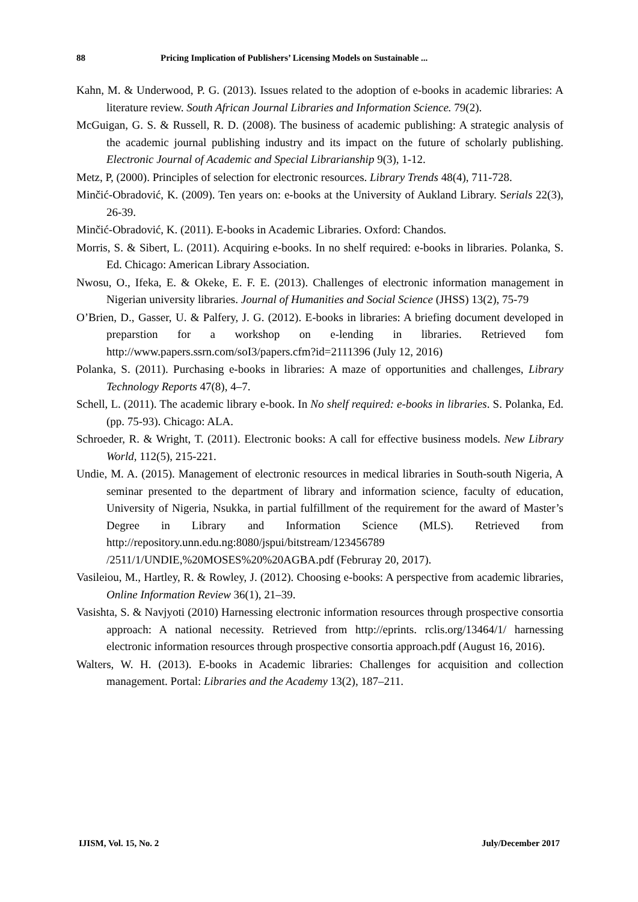88 Pricing Implication of Publishers’ Licensing Models on Sustainable ...
Kahn, M. & Underwood, P. G. (2013). Issues related to the adoption of e-books in academic libraries: A literature review. South African Journal Libraries and Information Science. 79(2).
McGuigan, G. S. & Russell, R. D. (2008). The business of academic publishing: A strategic analysis of the academic journal publishing industry and its impact on the future of scholarly publishing. Electronic Journal of Academic and Special Librarianship 9(3), 1-12.
Metz, P, (2000). Principles of selection for electronic resources. Library Trends 48(4), 711-728.
Minčić-Obradović, K. (2009). Ten years on: e-books at the University of Aukland Library. Serials 22(3), 26-39.
Minčić-Obradović, K. (2011). E-books in Academic Libraries. Oxford: Chandos.
Morris, S. & Sibert, L. (2011). Acquiring e-books. In no shelf required: e-books in libraries. Polanka, S. Ed. Chicago: American Library Association.
Nwosu, O., Ifeka, E. & Okeke, E. F. E. (2013). Challenges of electronic information management in Nigerian university libraries. Journal of Humanities and Social Science (JHSS) 13(2), 75-79
O’Brien, D., Gasser, U. & Palfery, J. G. (2012). E-books in libraries: A briefing document developed in preparstion for a workshop on e-lending in libraries. Retrieved fom http://www.papers.ssrn.com/soI3/papers.cfm?id=2111396 (July 12, 2016)
Polanka, S. (2011). Purchasing e-books in libraries: A maze of opportunities and challenges, Library Technology Reports 47(8), 4–7.
Schell, L. (2011). The academic library e-book. In No shelf required: e-books in libraries. S. Polanka, Ed. (pp. 75-93). Chicago: ALA.
Schroeder, R. & Wright, T. (2011). Electronic books: A call for effective business models. New Library World, 112(5), 215-221.
Undie, M. A. (2015). Management of electronic resources in medical libraries in South-south Nigeria, A seminar presented to the department of library and information science, faculty of education, University of Nigeria, Nsukka, in partial fulfillment of the requirement for the award of Master’s Degree in Library and Information Science (MLS). Retrieved from http://repository.unn.edu.ng:8080/jspui/bitstream/123456789 /2511/1/UNDIE,%20MOSES%20%20AGBA.pdf (Februray 20, 2017).
Vasileiou, M., Hartley, R. & Rowley, J. (2012). Choosing e-books: A perspective from academic libraries, Online Information Review 36(1), 21–39.
Vasishta, S. & Navjyoti (2010) Harnessing electronic information resources through prospective consortia approach: A national necessity. Retrieved from http://eprints. rclis.org/13464/1/ harnessing electronic information resources through prospective consortia approach.pdf (August 16, 2016).
Walters, W. H. (2013). E-books in Academic libraries: Challenges for acquisition and collection management. Portal: Libraries and the Academy 13(2), 187–211.
IJISM, Vol. 15, No. 2 July/December 2017